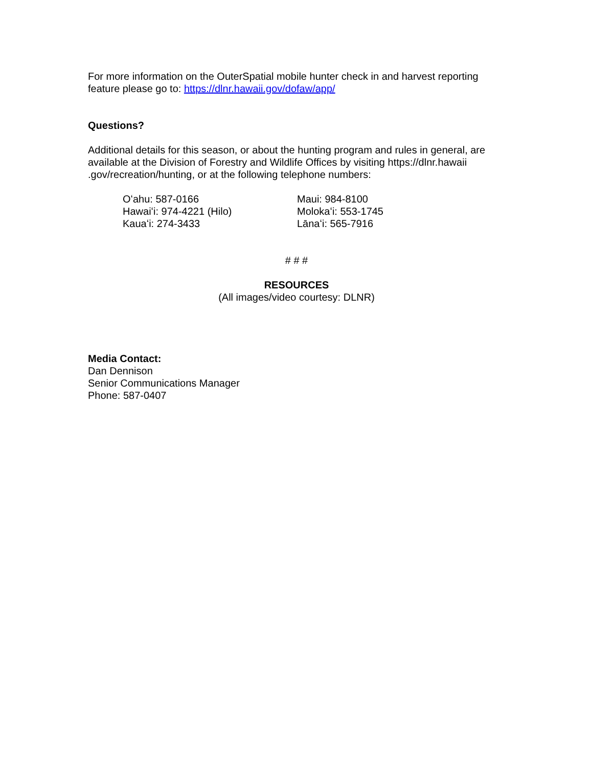For more information on the OuterSpatial mobile hunter check in and harvest reporting feature please go to: https://dlnr.hawaii.gov/dofaw/app/
Questions?
Additional details for this season, or about the hunting program and rules in general, are available at the Division of Forestry and Wildlife Offices by visiting https://dlnr.hawaii .gov/recreation/hunting, or at the following telephone numbers:
Oʻahu: 587-0166
Hawaiʻi: 974-4221 (Hilo)
Kauaʻi: 274-3433
Maui: 984-8100
Molokaʻi: 553-1745
Lānaʻi: 565-7916
# # #
RESOURCES
(All images/video courtesy: DLNR)
Media Contact:
Dan Dennison
Senior Communications Manager
Phone: 587-0407